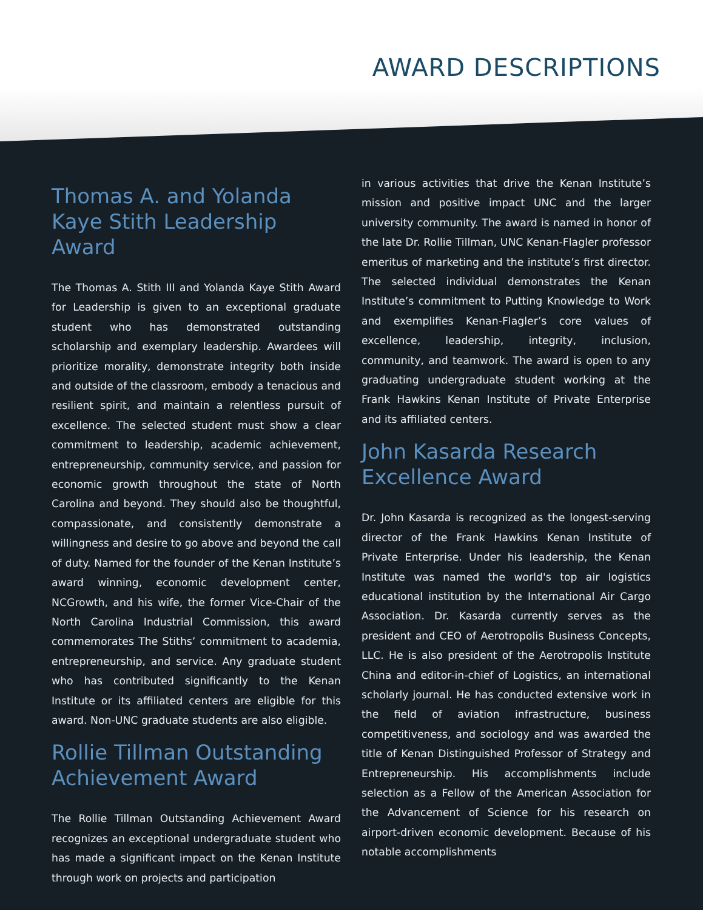AWARD DESCRIPTIONS
Thomas A. and Yolanda Kaye Stith Leadership Award
The Thomas A. Stith III and Yolanda Kaye Stith Award for Leadership is given to an exceptional graduate student who has demonstrated outstanding scholarship and exemplary leadership. Awardees will prioritize morality, demonstrate integrity both inside and outside of the classroom, embody a tenacious and resilient spirit, and maintain a relentless pursuit of excellence. The selected student must show a clear commitment to leadership, academic achievement, entrepreneurship, community service, and passion for economic growth throughout the state of North Carolina and beyond. They should also be thoughtful, compassionate, and consistently demonstrate a willingness and desire to go above and beyond the call of duty. Named for the founder of the Kenan Institute’s award winning, economic development center, NCGrowth, and his wife, the former Vice-Chair of the North Carolina Industrial Commission, this award commemorates The Stiths’ commitment to academia, entrepreneurship, and service. Any graduate student who has contributed significantly to the Kenan Institute or its affiliated centers are eligible for this award. Non-UNC graduate students are also eligible.
Rollie Tillman Outstanding Achievement Award
The Rollie Tillman Outstanding Achievement Award recognizes an exceptional undergraduate student who has made a significant impact on the Kenan Institute through work on projects and participation
in various activities that drive the Kenan Institute’s mission and positive impact UNC and the larger university community. The award is named in honor of the late Dr. Rollie Tillman, UNC Kenan-Flagler professor emeritus of marketing and the institute’s first director. The selected individual demonstrates the Kenan Institute’s commitment to Putting Knowledge to Work and exemplifies Kenan-Flagler’s core values of excellence, leadership, integrity, inclusion, community, and teamwork. The award is open to any graduating undergraduate student working at the Frank Hawkins Kenan Institute of Private Enterprise and its affiliated centers.
John Kasarda Research Excellence Award
Dr. John Kasarda is recognized as the longest-serving director of the Frank Hawkins Kenan Institute of Private Enterprise. Under his leadership, the Kenan Institute was named the world's top air logistics educational institution by the International Air Cargo Association. Dr. Kasarda currently serves as the president and CEO of Aerotropolis Business Concepts, LLC. He is also president of the Aerotropolis Institute China and editor-in-chief of Logistics, an international scholarly journal. He has conducted extensive work in the field of aviation infrastructure, business competitiveness, and sociology and was awarded the title of Kenan Distinguished Professor of Strategy and Entrepreneurship. His accomplishments include selection as a Fellow of the American Association for the Advancement of Science for his research on airport-driven economic development. Because of his notable accomplishments